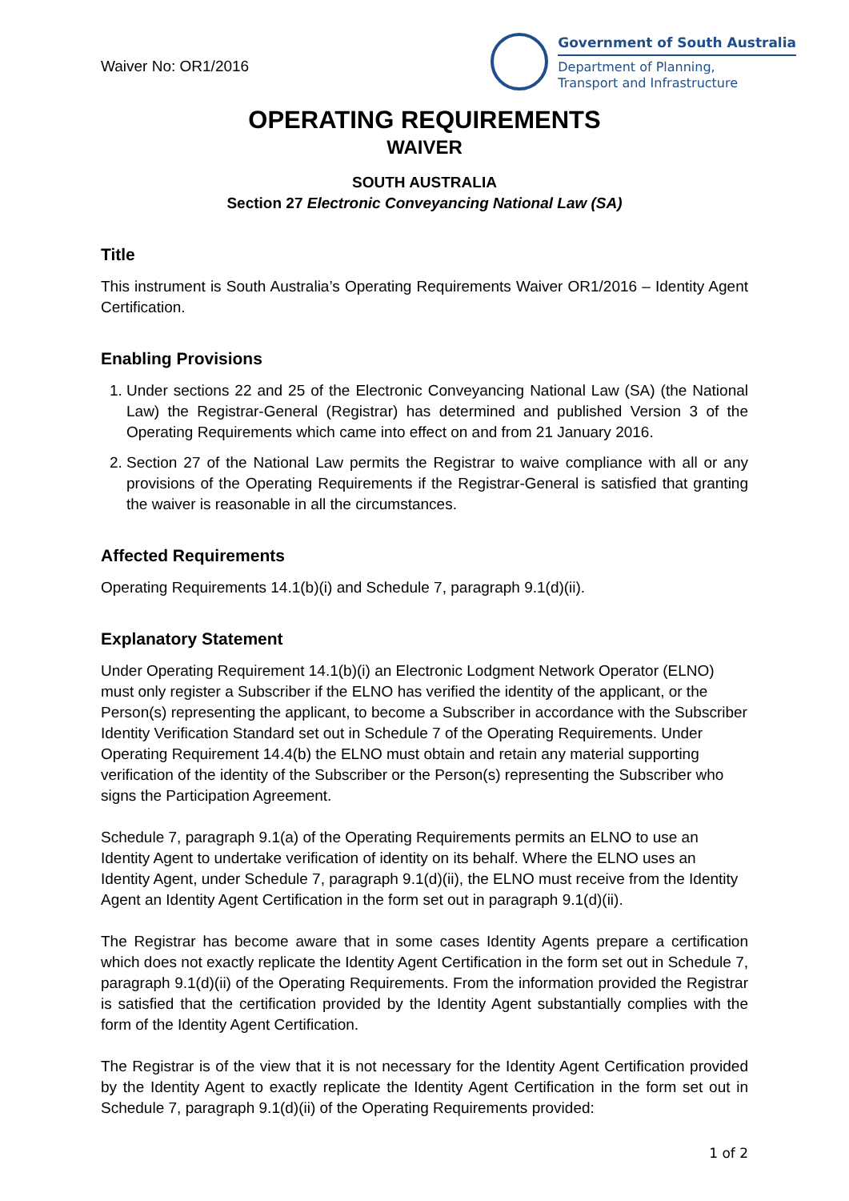Waiver No: OR1/2016
Government of South Australia
Department of Planning,
Transport and Infrastructure
OPERATING REQUIREMENTS
WAIVER
SOUTH AUSTRALIA
Section 27 Electronic Conveyancing National Law (SA)
Title
This instrument is South Australia’s Operating Requirements Waiver OR1/2016 – Identity Agent Certification.
Enabling Provisions
1. Under sections 22 and 25 of the Electronic Conveyancing National Law (SA) (the National Law) the Registrar-General (Registrar) has determined and published Version 3 of the Operating Requirements which came into effect on and from 21 January 2016.
2. Section 27 of the National Law permits the Registrar to waive compliance with all or any provisions of the Operating Requirements if the Registrar-General is satisfied that granting the waiver is reasonable in all the circumstances.
Affected Requirements
Operating Requirements 14.1(b)(i) and Schedule 7, paragraph 9.1(d)(ii).
Explanatory Statement
Under Operating Requirement 14.1(b)(i) an Electronic Lodgment Network Operator (ELNO) must only register a Subscriber if the ELNO has verified the identity of the applicant, or the Person(s) representing the applicant, to become a Subscriber in accordance with the Subscriber Identity Verification Standard set out in Schedule 7 of the Operating Requirements. Under Operating Requirement 14.4(b) the ELNO must obtain and retain any material supporting verification of the identity of the Subscriber or the Person(s) representing the Subscriber who signs the Participation Agreement.
Schedule 7, paragraph 9.1(a) of the Operating Requirements permits an ELNO to use an Identity Agent to undertake verification of identity on its behalf. Where the ELNO uses an Identity Agent, under Schedule 7, paragraph 9.1(d)(ii), the ELNO must receive from the Identity Agent an Identity Agent Certification in the form set out in paragraph 9.1(d)(ii).
The Registrar has become aware that in some cases Identity Agents prepare a certification which does not exactly replicate the Identity Agent Certification in the form set out in Schedule 7, paragraph 9.1(d)(ii) of the Operating Requirements. From the information provided the Registrar is satisfied that the certification provided by the Identity Agent substantially complies with the form of the Identity Agent Certification.
The Registrar is of the view that it is not necessary for the Identity Agent Certification provided by the Identity Agent to exactly replicate the Identity Agent Certification in the form set out in Schedule 7, paragraph 9.1(d)(ii) of the Operating Requirements provided:
1 of 2